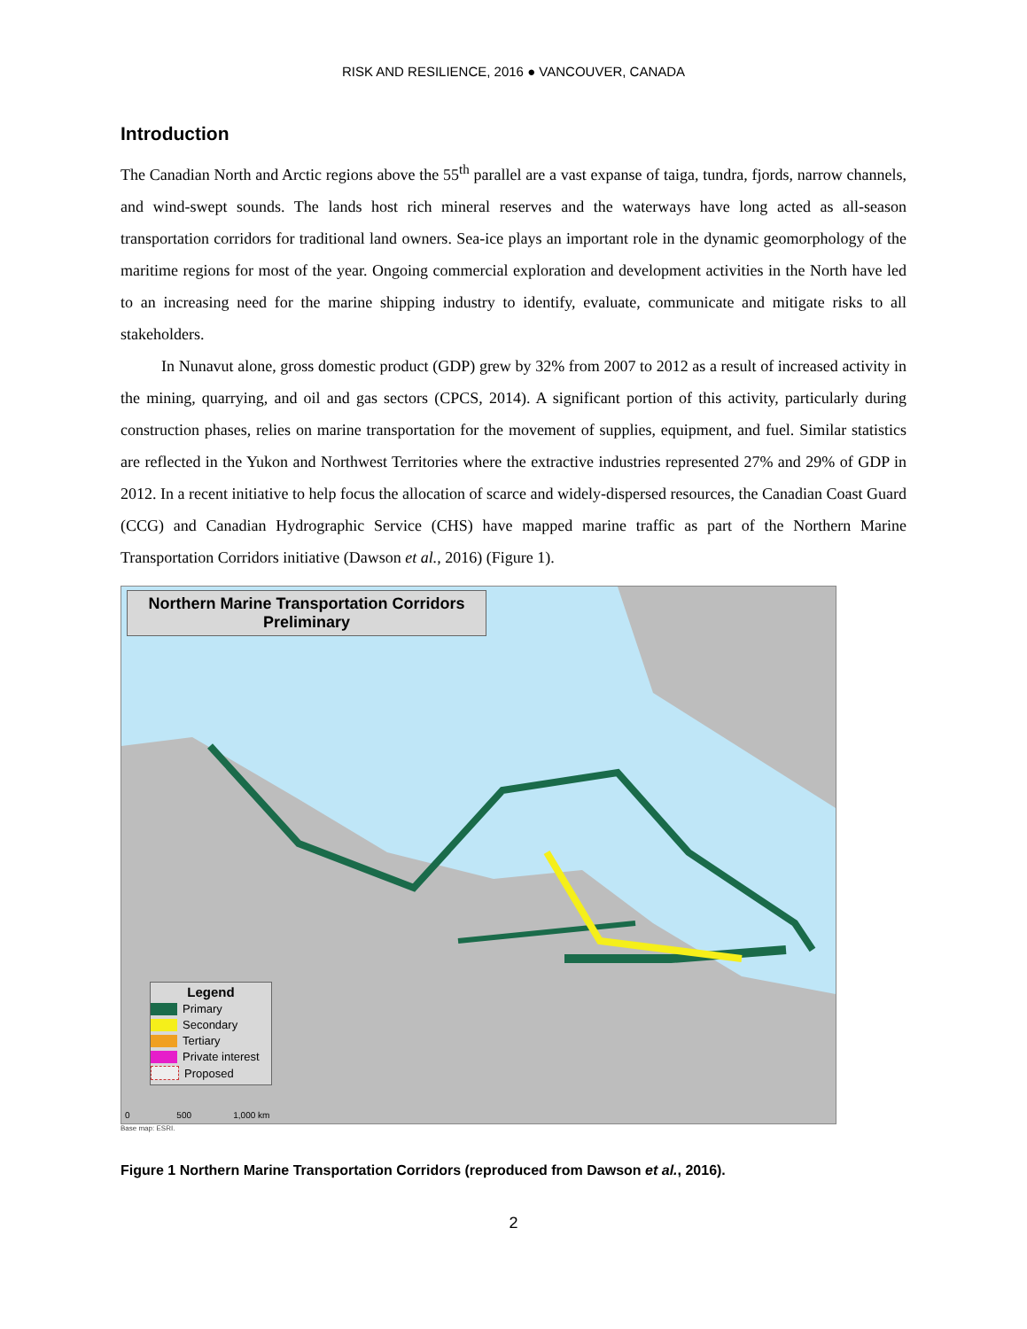RISK AND RESILIENCE, 2016 ● VANCOUVER, CANADA
Introduction
The Canadian North and Arctic regions above the 55<sup>th</sup> parallel are a vast expanse of taiga, tundra, fjords, narrow channels, and wind-swept sounds. The lands host rich mineral reserves and the waterways have long acted as all-season transportation corridors for traditional land owners. Sea-ice plays an important role in the dynamic geomorphology of the maritime regions for most of the year. Ongoing commercial exploration and development activities in the North have led to an increasing need for the marine shipping industry to identify, evaluate, communicate and mitigate risks to all stakeholders.
In Nunavut alone, gross domestic product (GDP) grew by 32% from 2007 to 2012 as a result of increased activity in the mining, quarrying, and oil and gas sectors (CPCS, 2014). A significant portion of this activity, particularly during construction phases, relies on marine transportation for the movement of supplies, equipment, and fuel. Similar statistics are reflected in the Yukon and Northwest Territories where the extractive industries represented 27% and 29% of GDP in 2012. In a recent initiative to help focus the allocation of scarce and widely-dispersed resources, the Canadian Coast Guard (CCG) and Canadian Hydrographic Service (CHS) have mapped marine traffic as part of the Northern Marine Transportation Corridors initiative (Dawson et al., 2016) (Figure 1).
Northern Marine Transportation Corridors
Preliminary
Legend
Primary
Secondary
Tertiary
Private interest
Proposed
0 500 1,000 km
Base map: ESRI.
Figure 1 Northern Marine Transportation Corridors (reproduced from Dawson et al., 2016).
2